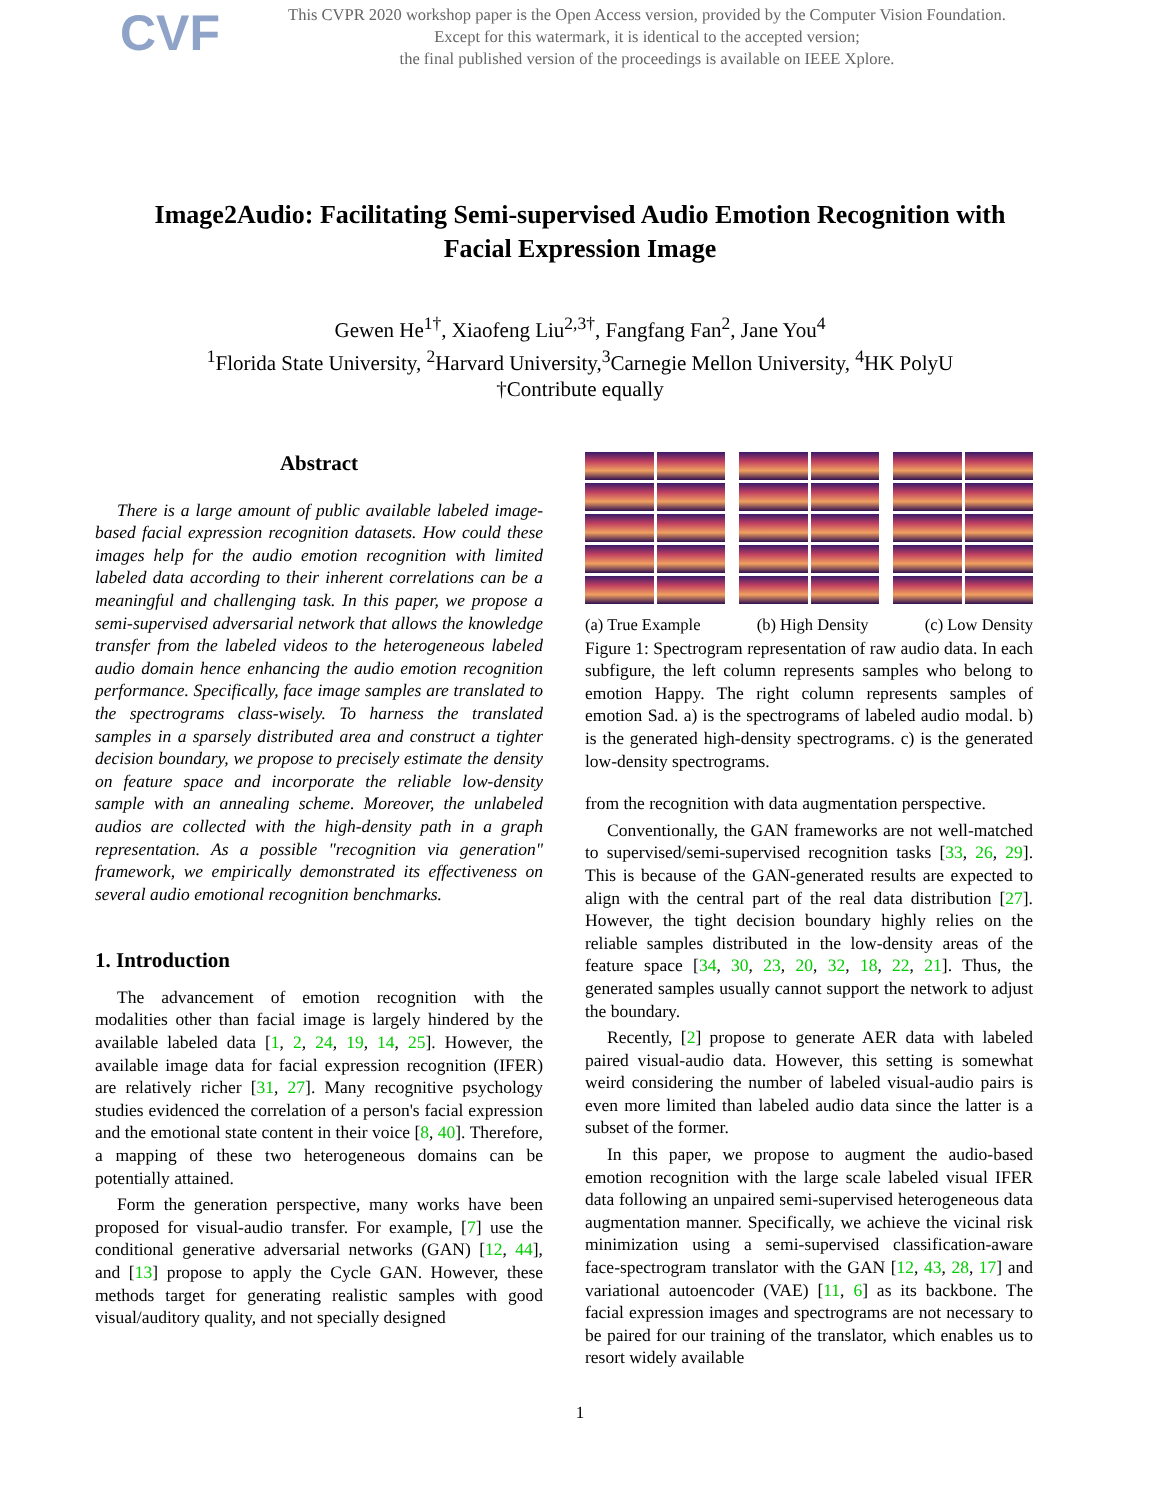CVF
This CVPR 2020 workshop paper is the Open Access version, provided by the Computer Vision Foundation.
Except for this watermark, it is identical to the accepted version;
the final published version of the proceedings is available on IEEE Xplore.
Image2Audio: Facilitating Semi-supervised Audio Emotion Recognition with
Facial Expression Image
Gewen He<sup>1†</sup>, Xiaofeng Liu<sup>2,3†</sup>, Fangfang Fan<sup>2</sup>, Jane You<sup>4</sup>
<sup>1</sup> Florida State University, <sup>2</sup>Harvard University,<sup>3</sup>Carnegie Mellon University, <sup>4</sup>HK PolyU
†Contribute equally
Abstract
There is a large amount of public available labeled image-based facial expression recognition datasets. How could these images help for the audio emotion recognition with limited labeled data according to their inherent correlations can be a meaningful and challenging task. In this paper, we propose a semi-supervised adversarial network that allows the knowledge transfer from the labeled videos to the heterogeneous labeled audio domain hence enhancing the audio emotion recognition performance. Specifically, face image samples are translated to the spectrograms class-wisely. To harness the translated samples in a sparsely distributed area and construct a tighter decision boundary, we propose to precisely estimate the density on feature space and incorporate the reliable low-density sample with an annealing scheme. Moreover, the unlabeled audios are collected with the high-density path in a graph representation. As a possible "recognition via generation" framework, we empirically demonstrated its effectiveness on several audio emotional recognition benchmarks.
1. Introduction
The advancement of emotion recognition with the modalities other than facial image is largely hindered by the available labeled data [1, 2, 24, 19, 14, 25]. However, the available image data for facial expression recognition (IFER) are relatively richer [31, 27]. Many recognitive psychology studies evidenced the correlation of a person's facial expression and the emotional state content in their voice [8, 40]. Therefore, a mapping of these two heterogeneous domains can be potentially attained.
Form the generation perspective, many works have been proposed for visual-audio transfer. For example, [7] use the conditional generative adversarial networks (GAN) [12, 44], and [13] propose to apply the Cycle GAN. However, these methods target for generating realistic samples with good visual/auditory quality, and not specially designed
(a) True Example (b) High Density (c) Low Density
Figure 1: Spectrogram representation of raw audio data. In each subfigure, the left column represents samples who belong to emotion Happy. The right column represents samples of emotion Sad. a) is the spectrograms of labeled audio modal. b) is the generated high-density spectrograms. c) is the generated low-density spectrograms.
from the recognition with data augmentation perspective.
Conventionally, the GAN frameworks are not well-matched to supervised/semi-supervised recognition tasks [33, 26, 29]. This is because of the GAN-generated results are expected to align with the central part of the real data distribution [27]. However, the tight decision boundary highly relies on the reliable samples distributed in the low-density areas of the feature space [34, 30, 23, 20, 32, 18, 22, 21]. Thus, the generated samples usually cannot support the network to adjust the boundary.
Recently, [2] propose to generate AER data with labeled paired visual-audio data. However, this setting is somewhat weird considering the number of labeled visual-audio pairs is even more limited than labeled audio data since the latter is a subset of the former.
In this paper, we propose to augment the audio-based emotion recognition with the large scale labeled visual IFER data following an unpaired semi-supervised heterogeneous data augmentation manner. Specifically, we achieve the vicinal risk minimization using a semi-supervised classification-aware face-spectrogram translator with the GAN [12, 43, 28, 17] and variational autoencoder (VAE) [11, 6] as its backbone. The facial expression images and spectrograms are not necessary to be paired for our training of the translator, which enables us to resort widely available
1